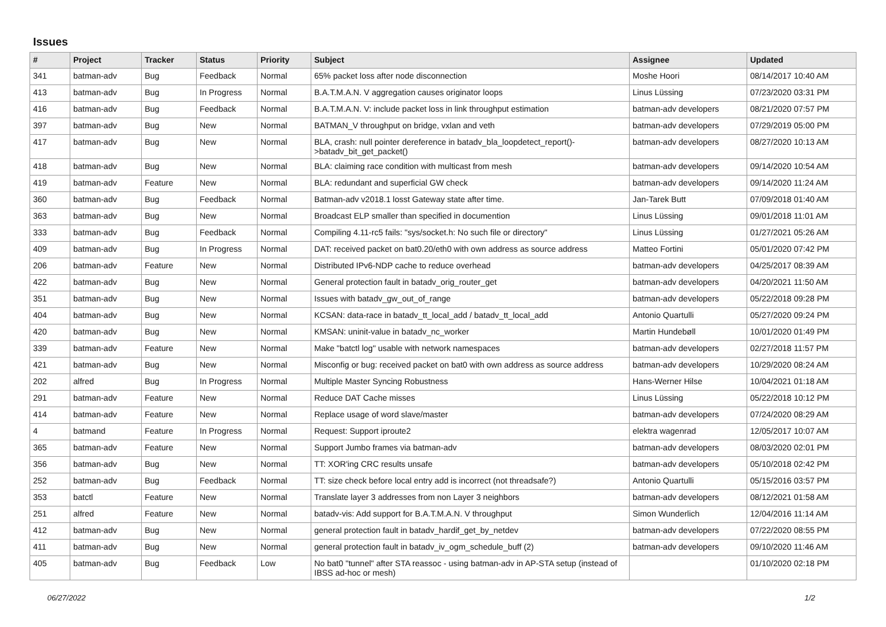Issues
| # | Project | Tracker | Status | Priority | Subject | Assignee | Updated |
| --- | --- | --- | --- | --- | --- | --- | --- |
| 341 | batman-adv | Bug | Feedback | Normal | 65% packet loss after node disconnection | Moshe Hoori | 08/14/2017 10:40 AM |
| 413 | batman-adv | Bug | In Progress | Normal | B.A.T.M.A.N. V aggregation causes originator loops | Linus Lüssing | 07/23/2020 03:31 PM |
| 416 | batman-adv | Bug | Feedback | Normal | B.A.T.M.A.N. V: include packet loss in link throughput estimation | batman-adv developers | 08/21/2020 07:57 PM |
| 397 | batman-adv | Bug | New | Normal | BATMAN_V throughput on bridge, vxlan and veth | batman-adv developers | 07/29/2019 05:00 PM |
| 417 | batman-adv | Bug | New | Normal | BLA, crash: null pointer dereference in batadv_bla_loopdetect_report()->batadv_bit_get_packet() | batman-adv developers | 08/27/2020 10:13 AM |
| 418 | batman-adv | Bug | New | Normal | BLA: claiming race condition with multicast from mesh | batman-adv developers | 09/14/2020 10:54 AM |
| 419 | batman-adv | Feature | New | Normal | BLA: redundant and superficial GW check | batman-adv developers | 09/14/2020 11:24 AM |
| 360 | batman-adv | Bug | Feedback | Normal | Batman-adv v2018.1 losst Gateway state after time. | Jan-Tarek Butt | 07/09/2018 01:40 AM |
| 363 | batman-adv | Bug | New | Normal | Broadcast ELP smaller than specified in documention | Linus Lüssing | 09/01/2018 11:01 AM |
| 333 | batman-adv | Bug | Feedback | Normal | Compiling 4.11-rc5 fails: "sys/socket.h: No such file or directory" | Linus Lüssing | 01/27/2021 05:26 AM |
| 409 | batman-adv | Bug | In Progress | Normal | DAT: received packet on bat0.20/eth0 with own address as source address | Matteo Fortini | 05/01/2020 07:42 PM |
| 206 | batman-adv | Feature | New | Normal | Distributed IPv6-NDP cache to reduce overhead | batman-adv developers | 04/25/2017 08:39 AM |
| 422 | batman-adv | Bug | New | Normal | General protection fault in batadv_orig_router_get | batman-adv developers | 04/20/2021 11:50 AM |
| 351 | batman-adv | Bug | New | Normal | Issues with batadv_gw_out_of_range | batman-adv developers | 05/22/2018 09:28 PM |
| 404 | batman-adv | Bug | New | Normal | KCSAN: data-race in batadv_tt_local_add / batadv_tt_local_add | Antonio Quartulli | 05/27/2020 09:24 PM |
| 420 | batman-adv | Bug | New | Normal | KMSAN: uninit-value in batadv_nc_worker | Martin Hundebøll | 10/01/2020 01:49 PM |
| 339 | batman-adv | Feature | New | Normal | Make "batctl log" usable with network namespaces | batman-adv developers | 02/27/2018 11:57 PM |
| 421 | batman-adv | Bug | New | Normal | Misconfig or bug: received packet on bat0 with own address as source address | batman-adv developers | 10/29/2020 08:24 AM |
| 202 | alfred | Bug | In Progress | Normal | Multiple Master Syncing Robustness | Hans-Werner Hilse | 10/04/2021 01:18 AM |
| 291 | batman-adv | Feature | New | Normal | Reduce DAT Cache misses | Linus Lüssing | 05/22/2018 10:12 PM |
| 414 | batman-adv | Feature | New | Normal | Replace usage of word slave/master | batman-adv developers | 07/24/2020 08:29 AM |
| 4 | batmand | Feature | In Progress | Normal | Request: Support iproute2 | elektra wagenrad | 12/05/2017 10:07 AM |
| 365 | batman-adv | Feature | New | Normal | Support Jumbo frames via batman-adv | batman-adv developers | 08/03/2020 02:01 PM |
| 356 | batman-adv | Bug | New | Normal | TT: XOR'ing CRC results unsafe | batman-adv developers | 05/10/2018 02:42 PM |
| 252 | batman-adv | Bug | Feedback | Normal | TT: size check before local entry add is incorrect (not threadsafe?) | Antonio Quartulli | 05/15/2016 03:57 PM |
| 353 | batctl | Feature | New | Normal | Translate layer 3 addresses from non Layer 3 neighbors | batman-adv developers | 08/12/2021 01:58 AM |
| 251 | alfred | Feature | New | Normal | batadv-vis: Add support for B.A.T.M.A.N. V throughput | Simon Wunderlich | 12/04/2016 11:14 AM |
| 412 | batman-adv | Bug | New | Normal | general protection fault in batadv_hardif_get_by_netdev | batman-adv developers | 07/22/2020 08:55 PM |
| 411 | batman-adv | Bug | New | Normal | general protection fault in batadv_iv_ogm_schedule_buff (2) | batman-adv developers | 09/10/2020 11:46 AM |
| 405 | batman-adv | Bug | Feedback | Low | No bat0 "tunnel" after STA reassoc - using batman-adv in AP-STA setup (instead of IBSS ad-hoc or mesh) | | 01/10/2020 02:18 PM |
06/27/2022 1/2